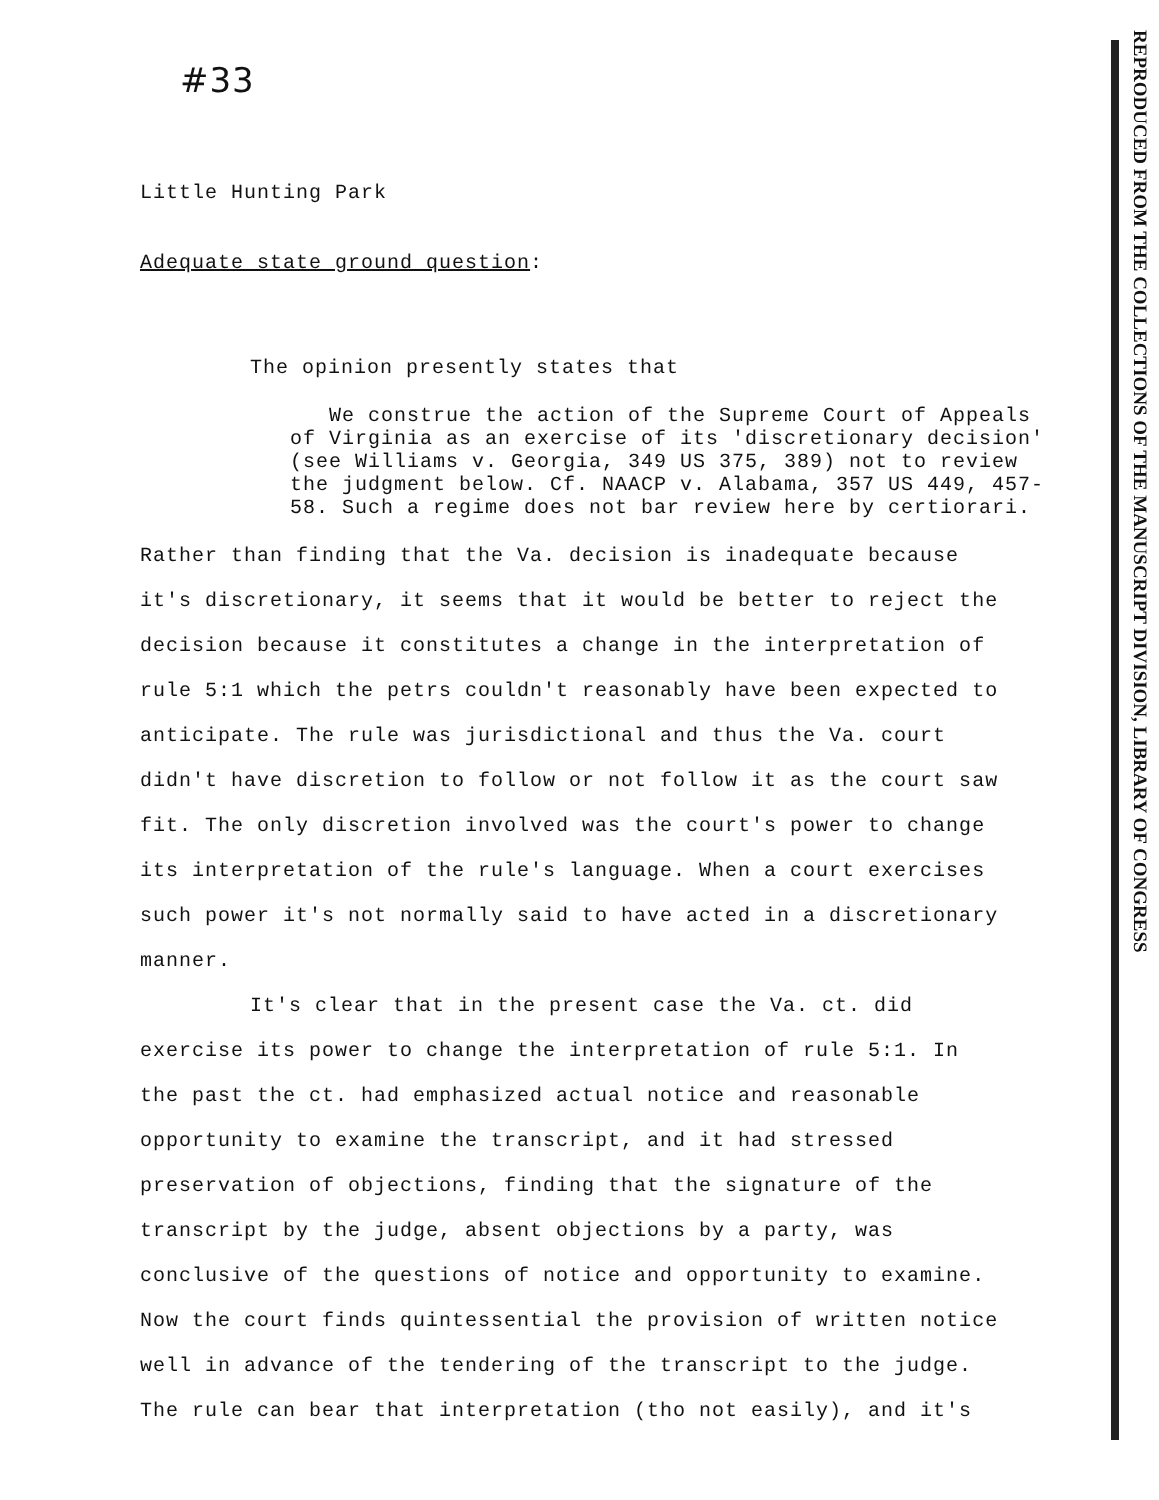REPRODUCED FROM THE COLLECTIONS OF THE MANUSCRIPT DIVISION, LIBRARY OF CONGRESS
#33
Little Hunting Park
Adequate state ground question:
The opinion presently states that
We construe the action of the Supreme Court of Appeals of Virginia as an exercise of its 'discretionary decision' (see Williams v. Georgia, 349 US 375, 389) not to review the judgment below. Cf. NAACP v. Alabama, 357 US 449, 457-58. Such a regime does not bar review here by certiorari.
Rather than finding that the Va. decision is inadequate because it's discretionary, it seems that it would be better to reject the decision because it constitutes a change in the interpretation of rule 5:1 which the petrs couldn't reasonably have been expected to anticipate. The rule was jurisdictional and thus the Va. court didn't have discretion to follow or not follow it as the court saw fit. The only discretion involved was the court's power to change its interpretation of the rule's language. When a court exercises such power it's not normally said to have acted in a discretionary manner.
It's clear that in the present case the Va. ct. did exercise its power to change the interpretation of rule 5:1. In the past the ct. had emphasized actual notice and reasonable opportunity to examine the transcript, and it had stressed preservation of objections, finding that the signature of the transcript by the judge, absent objections by a party, was conclusive of the questions of notice and opportunity to examine. Now the court finds quintessential the provision of written notice well in advance of the tendering of the transcript to the judge. The rule can bear that interpretation (tho not easily), and it's